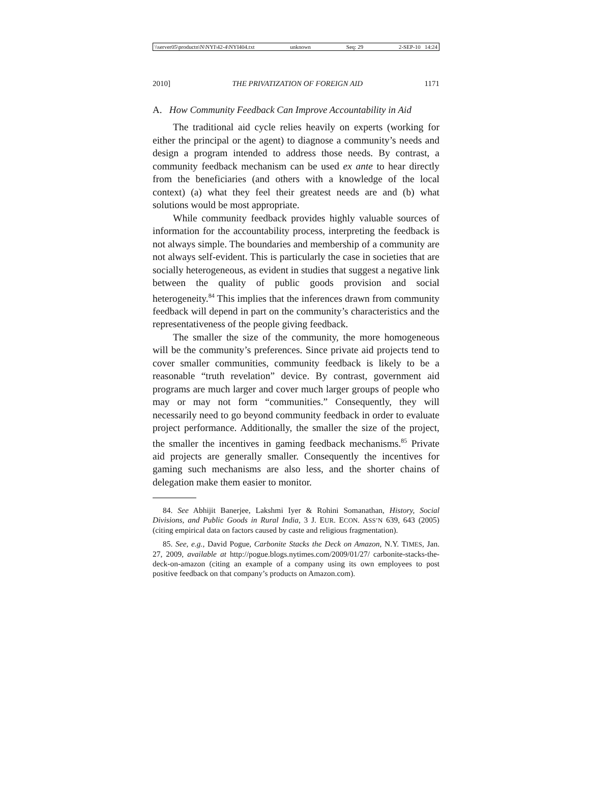\\server05\productn\N\NYI\42-4\NYI404.txt unknown Seq: 29 2-SEP-10 14:24
2010] THE PRIVATIZATION OF FOREIGN AID 1171
A. How Community Feedback Can Improve Accountability in Aid
The traditional aid cycle relies heavily on experts (working for either the principal or the agent) to diagnose a community’s needs and design a program intended to address those needs. By contrast, a community feedback mechanism can be used ex ante to hear directly from the beneficiaries (and others with a knowledge of the local context) (a) what they feel their greatest needs are and (b) what solutions would be most appropriate.
While community feedback provides highly valuable sources of information for the accountability process, interpreting the feedback is not always simple. The boundaries and membership of a community are not always self-evident. This is particularly the case in societies that are socially heterogeneous, as evident in studies that suggest a negative link between the quality of public goods provision and social heterogeneity.<sup>84</sup> This implies that the inferences drawn from community feedback will depend in part on the community’s characteristics and the representativeness of the people giving feedback.
The smaller the size of the community, the more homogeneous will be the community’s preferences. Since private aid projects tend to cover smaller communities, community feedback is likely to be a reasonable “truth revelation” device. By contrast, government aid programs are much larger and cover much larger groups of people who may or may not form “communities.” Consequently, they will necessarily need to go beyond community feedback in order to evaluate project performance. Additionally, the smaller the size of the project, the smaller the incentives in gaming feedback mechanisms.<sup>85</sup> Private aid projects are generally smaller. Consequently the incentives for gaming such mechanisms are also less, and the shorter chains of delegation make them easier to monitor.
84. See Abhijit Banerjee, Lakshmi Iyer & Rohini Somanathan, History, Social Divisions, and Public Goods in Rural India, 3 J. EUR. ECON. ASS’N 639, 643 (2005) (citing empirical data on factors caused by caste and religious fragmentation).
85. See, e.g., David Pogue, Carbonite Stacks the Deck on Amazon, N.Y. TIMES, Jan. 27, 2009, available at http://pogue.blogs.nytimes.com/2009/01/27/ carbonite-stacks-the-deck-on-amazon (citing an example of a company using its own employees to post positive feedback on that company’s products on Amazon.com).